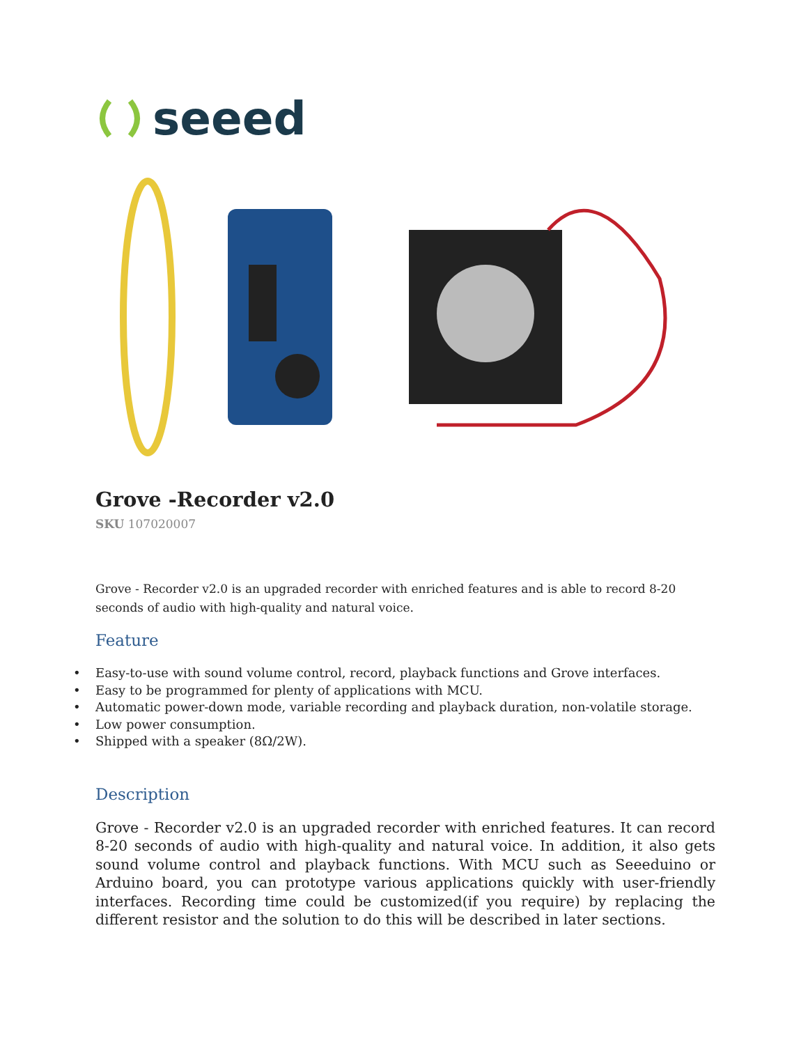seeed
Grove -Recorder v2.0
SKU 107020007
Grove - Recorder v2.0 is an upgraded recorder with enriched features and is able to record 8-20 seconds of audio with high-quality and natural voice.
Feature
• Easy-to-use with sound volume control, record, playback functions and Grove interfaces.
• Easy to be programmed for plenty of applications with MCU.
• Automatic power-down mode, variable recording and playback duration, non-volatile storage.
• Low power consumption.
• Shipped with a speaker (8Ω/2W).
Description
Grove - Recorder v2.0 is an upgraded recorder with enriched features. It can record 8-20 seconds of audio with high-quality and natural voice. In addition, it also gets sound volume control and playback functions. With MCU such as Seeeduino or Arduino board, you can prototype various applications quickly with user-friendly interfaces. Recording time could be customized(if you require) by replacing the different resistor and the solution to do this will be described in later sections.